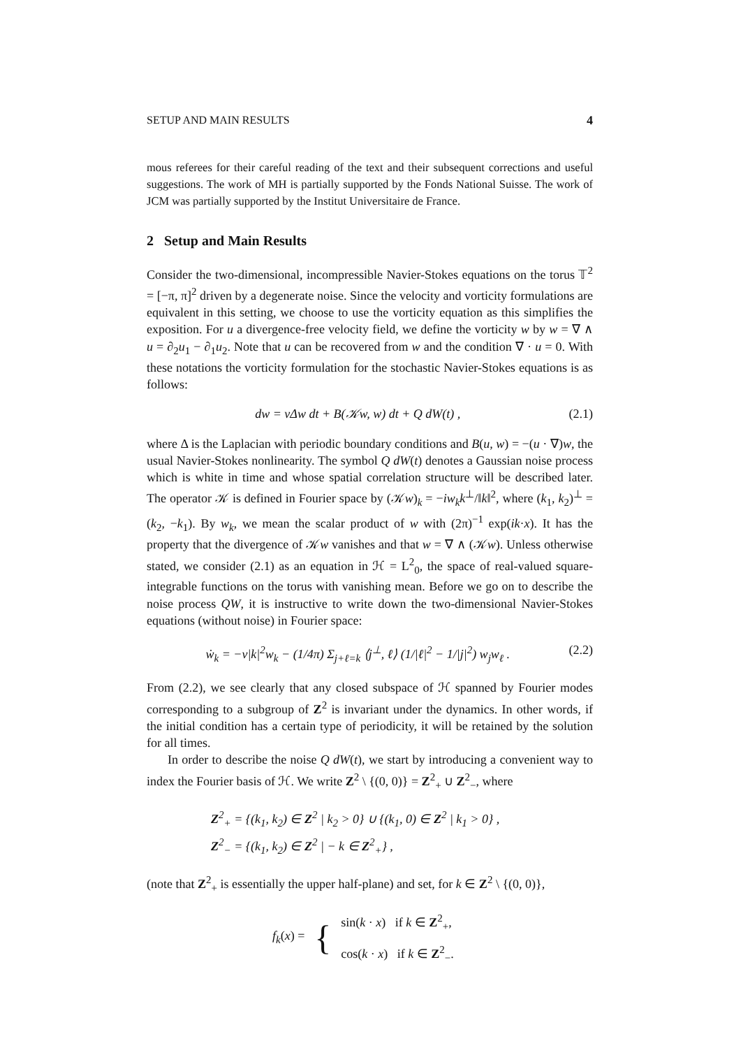SETUP AND MAIN RESULTS 4
mous referees for their careful reading of the text and their subsequent corrections and useful suggestions. The work of MH is partially supported by the Fonds National Suisse. The work of JCM was partially supported by the Institut Universitaire de France.
2 Setup and Main Results
Consider the two-dimensional, incompressible Navier-Stokes equations on the torus 𝕋<sup>2</sup> = [−π, π]<sup>2</sup> driven by a degenerate noise. Since the velocity and vorticity formulations are equivalent in this setting, we choose to use the vorticity equation as this simplifies the exposition. For u a divergence-free velocity field, we define the vorticity w by w = ∇ ∧ u = ∂<sub>2</sub>u<sub>1</sub> − ∂<sub>1</sub>u<sub>2</sub>. Note that u can be recovered from w and the condition ∇ · u = 0. With these notations the vorticity formulation for the stochastic Navier-Stokes equations is as follows:
dw = νΔw dt + B(𝒦w, w) dt + Q dW(t) , (2.1)
where Δ is the Laplacian with periodic boundary conditions and B(u, w) = −(u · ∇)w, the usual Navier-Stokes nonlinearity. The symbol Q dW(t) denotes a Gaussian noise process which is white in time and whose spatial correlation structure will be described later. The operator 𝒦 is defined in Fourier space by (𝒦w)<sub>k</sub> = −iw<sub>k</sub>k<sup>⊥</sup>/‖k‖<sup>2</sup>, where (k<sub>1</sub>, k<sub>2</sub>)<sup>⊥</sup> = (k<sub>2</sub>, −k<sub>1</sub>). By w<sub>k</sub>, we mean the scalar product of w with (2π)<sup>−1</sup> exp(ik·x). It has the property that the divergence of 𝒦w vanishes and that w = ∇ ∧ (𝒦w). Unless otherwise stated, we consider (2.1) as an equation in ℋ = L<sup>2</sup><sub>0</sub>, the space of real-valued square-integrable functions on the torus with vanishing mean. Before we go on to describe the noise process QW, it is instructive to write down the two-dimensional Navier-Stokes equations (without noise) in Fourier space:
ẇ<sub>k</sub> = −ν|k|<sup>2</sup>w<sub>k</sub> − (1/4π) Σ<sub>j+ℓ=k</sub> ⟨j<sup>⊥</sup>, ℓ⟩ (1/|ℓ|<sup>2</sup> − 1/|j|<sup>2</sup>) w<sub>j</sub>w<sub>ℓ</sub> . (2.2)
From (2.2), we see clearly that any closed subspace of ℋ spanned by Fourier modes corresponding to a subgroup of Z<sup>2</sup> is invariant under the dynamics. In other words, if the initial condition has a certain type of periodicity, it will be retained by the solution for all times.
In order to describe the noise Q dW(t), we start by introducing a convenient way to index the Fourier basis of ℋ. We write Z<sup>2</sup> \ {(0, 0)} = Z<sup>2</sup><sub>+</sub> ∪ Z<sup>2</sup><sub>−</sub>, where
Z<sup>2</sup><sub>+</sub> = {(k<sub>1</sub>, k<sub>2</sub>) ∈ Z<sup>2</sup> | k<sub>2</sub> > 0} ∪ {(k<sub>1</sub>, 0) ∈ Z<sup>2</sup> | k<sub>1</sub> > 0} ,
Z<sup>2</sup><sub>−</sub> = {(k<sub>1</sub>, k<sub>2</sub>) ∈ Z<sup>2</sup> | − k ∈ Z<sup>2</sup><sub>+</sub>} ,
(note that Z<sup>2</sup><sub>+</sub> is essentially the upper half-plane) and set, for k ∈ Z<sup>2</sup> \ {(0, 0)},
f<sub>k</sub>(x) = {
sin(k · x) if k ∈ Z<sup>2</sup><sub>+</sub>,
cos(k · x) if k ∈ Z<sup>2</sup><sub>−</sub>.